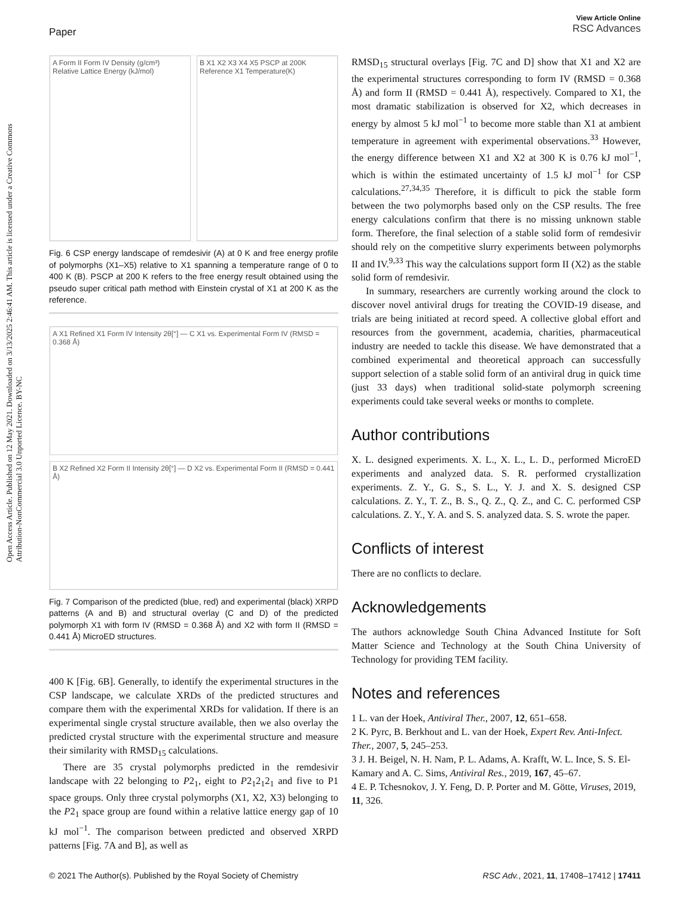Open Access Article. Published on 12 May 2021. Downloaded on 3/13/2025 2:46:41 AM. This article is licensed under a Creative Commons Attribution-NonCommercial 3.0 Unported Licence. BY-NC
View Article Online
RSC Advances
Paper
A Form II Form IV Density (g/cm³) Relative Lattice Energy (kJ/mol)
B X1 X2 X3 X4 X5 PSCP at 200K Reference X1 Temperature(K)
Fig. 6 CSP energy landscape of remdesivir (A) at 0 K and free energy profile of polymorphs (X1–X5) relative to X1 spanning a temperature range of 0 to 400 K (B). PSCP at 200 K refers to the free energy result obtained using the pseudo super critical path method with Einstein crystal of X1 at 200 K as the reference.
A X1 Refined X1 Form IV Intensity 2θ[°] — C X1 vs. Experimental Form IV (RMSD = 0.368 Å)
B X2 Refined X2 Form II Intensity 2θ[°] — D X2 vs. Experimental Form II (RMSD = 0.441 Å)
Fig. 7 Comparison of the predicted (blue, red) and experimental (black) XRPD patterns (A and B) and structural overlay (C and D) of the predicted polymorph X1 with form IV (RMSD = 0.368 Å) and X2 with form II (RMSD = 0.441 Å) MicroED structures.
400 K [Fig. 6B]. Generally, to identify the experimental structures in the CSP landscape, we calculate XRDs of the predicted structures and compare them with the experimental XRDs for validation. If there is an experimental single crystal structure available, then we also overlay the predicted crystal structure with the experimental structure and measure their similarity with RMSD<sub>15</sub> calculations.
There are 35 crystal polymorphs predicted in the remdesivir landscape with 22 belonging to P2<sub>1</sub>, eight to P2<sub>1</sub>2<sub>1</sub>2<sub>1</sub> and five to P1 space groups. Only three crystal polymorphs (X1, X2, X3) belonging to the P2<sub>1</sub> space group are found within a relative lattice energy gap of 10 kJ mol<sup>−1</sup>. The comparison between predicted and observed XRPD patterns [Fig. 7A and B], as well as
RMSD<sub>15</sub> structural overlays [Fig. 7C and D] show that X1 and X2 are the experimental structures corresponding to form IV (RMSD = 0.368 Å) and form II (RMSD = 0.441 Å), respectively. Compared to X1, the most dramatic stabilization is observed for X2, which decreases in energy by almost 5 kJ mol<sup>−1</sup> to become more stable than X1 at ambient temperature in agreement with experimental observations.<sup>33</sup> However, the energy difference between X1 and X2 at 300 K is 0.76 kJ mol<sup>−1</sup>, which is within the estimated uncertainty of 1.5 kJ mol<sup>−1</sup> for CSP calculations.<sup>27,34,35</sup> Therefore, it is difficult to pick the stable form between the two polymorphs based only on the CSP results. The free energy calculations confirm that there is no missing unknown stable form. Therefore, the final selection of a stable solid form of remdesivir should rely on the competitive slurry experiments between polymorphs II and IV.<sup>9,33</sup> This way the calculations support form II (X2) as the stable solid form of remdesivir.
In summary, researchers are currently working around the clock to discover novel antiviral drugs for treating the COVID-19 disease, and trials are being initiated at record speed. A collective global effort and resources from the government, academia, charities, pharmaceutical industry are needed to tackle this disease. We have demonstrated that a combined experimental and theoretical approach can successfully support selection of a stable solid form of an antiviral drug in quick time (just 33 days) when traditional solid-state polymorph screening experiments could take several weeks or months to complete.
Author contributions
X. L. designed experiments. X. L., X. L., L. D., performed MicroED experiments and analyzed data. S. R. performed crystallization experiments. Z. Y., G. S., S. L., Y. J. and X. S. designed CSP calculations. Z. Y., T. Z., B. S., Q. Z., Q. Z., and C. C. performed CSP calculations. Z. Y., Y. A. and S. S. analyzed data. S. S. wrote the paper.
Conflicts of interest
There are no conflicts to declare.
Acknowledgements
The authors acknowledge South China Advanced Institute for Soft Matter Science and Technology at the South China University of Technology for providing TEM facility.
Notes and references
1 L. van der Hoek, Antiviral Ther., 2007, 12, 651–658.
2 K. Pyrc, B. Berkhout and L. van der Hoek, Expert Rev. Anti-Infect. Ther., 2007, 5, 245–253.
3 J. H. Beigel, N. H. Nam, P. L. Adams, A. Krafft, W. L. Ince, S. S. El-Kamary and A. C. Sims, Antiviral Res., 2019, 167, 45–67.
4 E. P. Tchesnokov, J. Y. Feng, D. P. Porter and M. Götte, Viruses, 2019, 11, 326.
RSC Adv., 2021, 11, 17408–17412 | 17411 © 2021 The Author(s). Published by the Royal Society of Chemistry